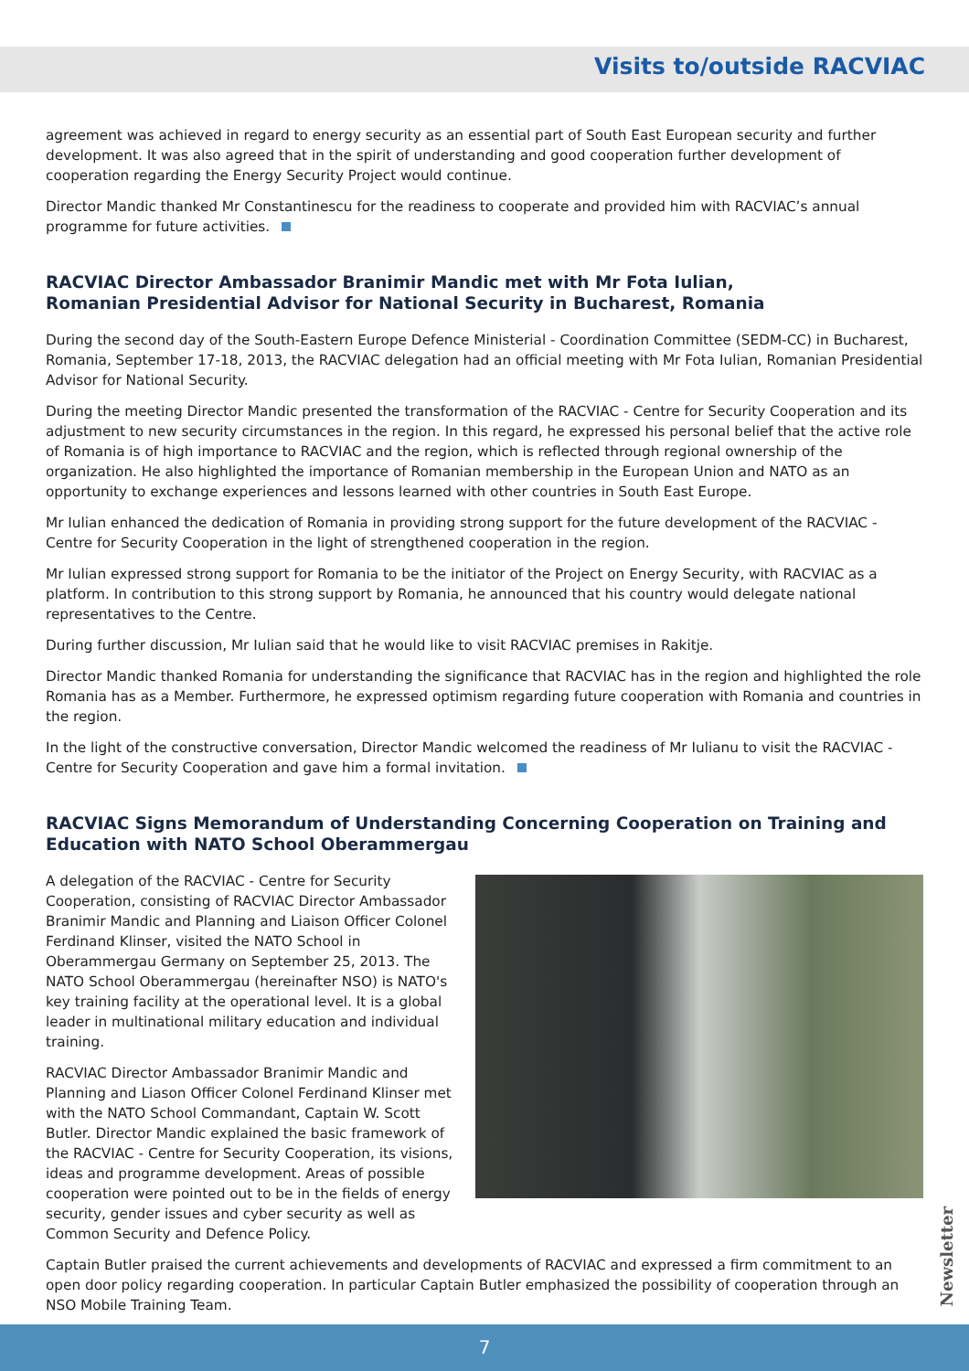Visits to/outside RACVIAC
agreement was achieved in regard to energy security as an essential part of South East European security and further development. It was also agreed that in the spirit of understanding and good cooperation further development of cooperation regarding the Energy Security Project would continue.
Director Mandic thanked Mr Constantinescu for the readiness to cooperate and provided him with RACVIAC’s annual programme for future activities.
RACVIAC Director Ambassador Branimir Mandic met with Mr Fota Iulian,
Romanian Presidential Advisor for National Security in Bucharest, Romania
During the second day of the South-Eastern Europe Defence Ministerial - Coordination Committee (SEDM-CC) in Bucharest, Romania, September 17-18, 2013, the RACVIAC delegation had an official meeting with Mr Fota Iulian, Romanian Presidential Advisor for National Security.
During the meeting Director Mandic presented the transformation of the RACVIAC - Centre for Security Cooperation and its adjustment to new security circumstances in the region. In this regard, he expressed his personal belief that the active role of Romania is of high importance to RACVIAC and the region, which is reflected through regional ownership of the organization. He also highlighted the importance of Romanian membership in the European Union and NATO as an opportunity to exchange experiences and lessons learned with other countries in South East Europe.
Mr Iulian enhanced the dedication of Romania in providing strong support for the future development of the RACVIAC - Centre for Security Cooperation in the light of strengthened cooperation in the region.
Mr Iulian expressed strong support for Romania to be the initiator of the Project on Energy Security, with RACVIAC as a platform. In contribution to this strong support by Romania, he announced that his country would delegate national representatives to the Centre.
During further discussion, Mr Iulian said that he would like to visit RACVIAC premises in Rakitje.
Director Mandic thanked Romania for understanding the significance that RACVIAC has in the region and highlighted the role Romania has as a Member. Furthermore, he expressed optimism regarding future cooperation with Romania and countries in the region.
In the light of the constructive conversation, Director Mandic welcomed the readiness of Mr Iulianu to visit the RACVIAC - Centre for Security Cooperation and gave him a formal invitation.
RACVIAC Signs Memorandum of Understanding Concerning Cooperation on Training and Education with NATO School Oberammergau
A delegation of the RACVIAC - Centre for Security Cooperation, consisting of RACVIAC Director Ambassador Branimir Mandic and Planning and Liaison Officer Colonel Ferdinand Klinser, visited the NATO School in Oberammergau Germany on September 25, 2013. The NATO School Oberammergau (hereinafter NSO) is NATO's key training facility at the operational level. It is a global leader in multinational military education and individual training.
RACVIAC Director Ambassador Branimir Mandic and Planning and Liason Officer Colonel Ferdinand Klinser met with the NATO School Commandant, Captain W. Scott Butler. Director Mandic explained the basic framework of the RACVIAC - Centre for Security Cooperation, its visions, ideas and programme development. Areas of possible cooperation were pointed out to be in the fields of energy security, gender issues and cyber security as well as Common Security and Defence Policy.
Captain Butler praised the current achievements and developments of RACVIAC and expressed a firm commitment to an open door policy regarding cooperation. In particular Captain Butler emphasized the possibility of cooperation through an NSO Mobile Training Team.
Newsletter
7